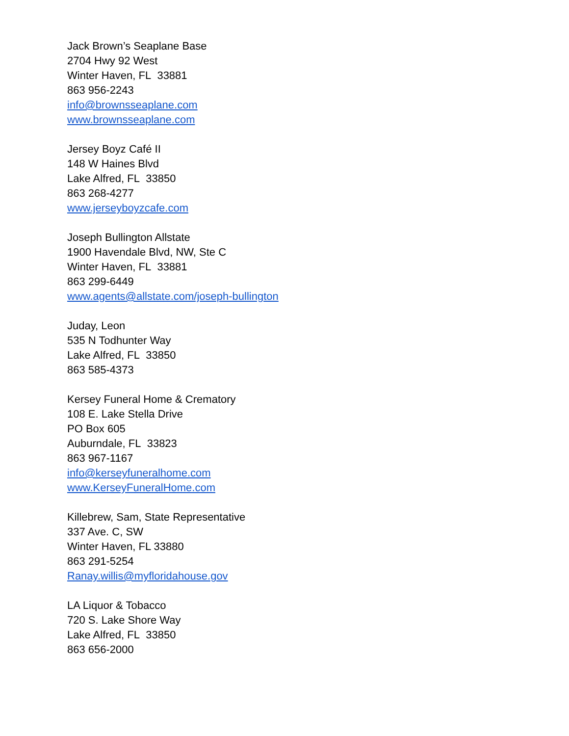Jack Brown’s Seaplane Base
2704 Hwy 92 West
Winter Haven, FL 33881
863 956-2243
info@brownsseaplane.com
www.brownsseaplane.com
Jersey Boyz Café II
148 W Haines Blvd
Lake Alfred, FL 33850
863 268-4277
www.jerseyboyzcafe.com
Joseph Bullington Allstate
1900 Havendale Blvd, NW, Ste C
Winter Haven, FL 33881
863 299-6449
www.agents@allstate.com/joseph-bullington
Juday, Leon
535 N Todhunter Way
Lake Alfred, FL 33850
863 585-4373
Kersey Funeral Home & Crematory
108 E. Lake Stella Drive
PO Box 605
Auburndale, FL 33823
863 967-1167
info@kerseyfuneralhome.com
www.KerseyFuneralHome.com
Killebrew, Sam, State Representative
337 Ave. C, SW
Winter Haven, FL 33880
863 291-5254
Ranay.willis@myfloridahouse.gov
LA Liquor & Tobacco
720 S. Lake Shore Way
Lake Alfred, FL 33850
863 656-2000